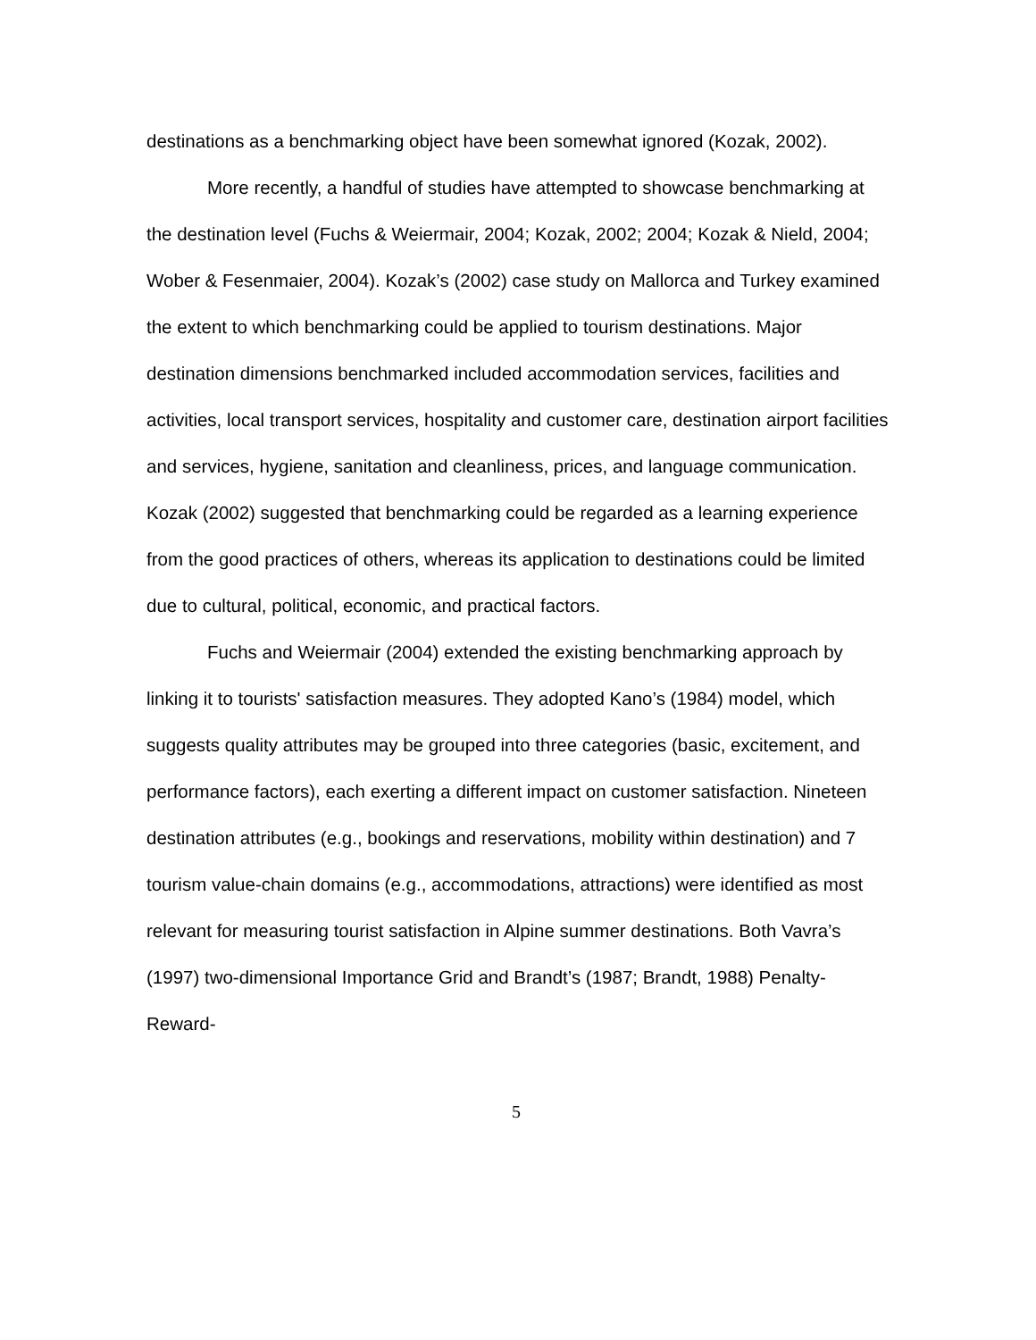destinations as a benchmarking object have been somewhat ignored (Kozak, 2002).
More recently, a handful of studies have attempted to showcase benchmarking at the destination level (Fuchs & Weiermair, 2004; Kozak, 2002; 2004; Kozak & Nield, 2004; Wober & Fesenmaier, 2004). Kozak’s (2002) case study on Mallorca and Turkey examined the extent to which benchmarking could be applied to tourism destinations. Major destination dimensions benchmarked included accommodation services, facilities and activities, local transport services, hospitality and customer care, destination airport facilities and services, hygiene, sanitation and cleanliness, prices, and language communication. Kozak (2002) suggested that benchmarking could be regarded as a learning experience from the good practices of others, whereas its application to destinations could be limited due to cultural, political, economic, and practical factors.
Fuchs and Weiermair (2004) extended the existing benchmarking approach by linking it to tourists' satisfaction measures. They adopted Kano’s (1984) model, which suggests quality attributes may be grouped into three categories (basic, excitement, and performance factors), each exerting a different impact on customer satisfaction. Nineteen destination attributes (e.g., bookings and reservations, mobility within destination) and 7 tourism value-chain domains (e.g., accommodations, attractions) were identified as most relevant for measuring tourist satisfaction in Alpine summer destinations. Both Vavra’s (1997) two-dimensional Importance Grid and Brandt’s (1987; Brandt, 1988) Penalty-Reward-
5